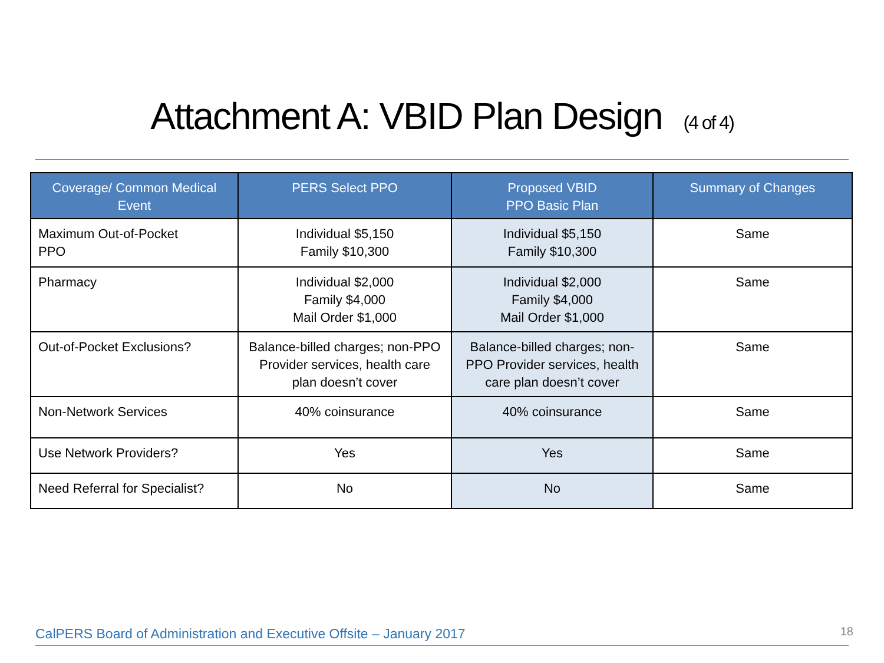Attachment A: VBID Plan Design (4 of 4)
| Coverage/ Common Medical Event | PERS Select PPO | Proposed VBID PPO Basic Plan | Summary of Changes |
| --- | --- | --- | --- |
| Maximum Out-of-Pocket PPO | Individual $5,150 Family $10,300 | Individual $5,150 Family $10,300 | Same |
| Pharmacy | Individual $2,000 Family $4,000 Mail Order $1,000 | Individual $2,000 Family $4,000 Mail Order $1,000 | Same |
| Out-of-Pocket Exclusions? | Balance-billed charges; non-PPO Provider services, health care plan doesn’t cover | Balance-billed charges; non-PPO Provider services, health care plan doesn’t cover | Same |
| Non-Network Services | 40% coinsurance | 40% coinsurance | Same |
| Use Network Providers? | Yes | Yes | Same |
| Need Referral for Specialist? | No | No | Same |
CalPERS Board of Administration and Executive Offsite – January 2017
18